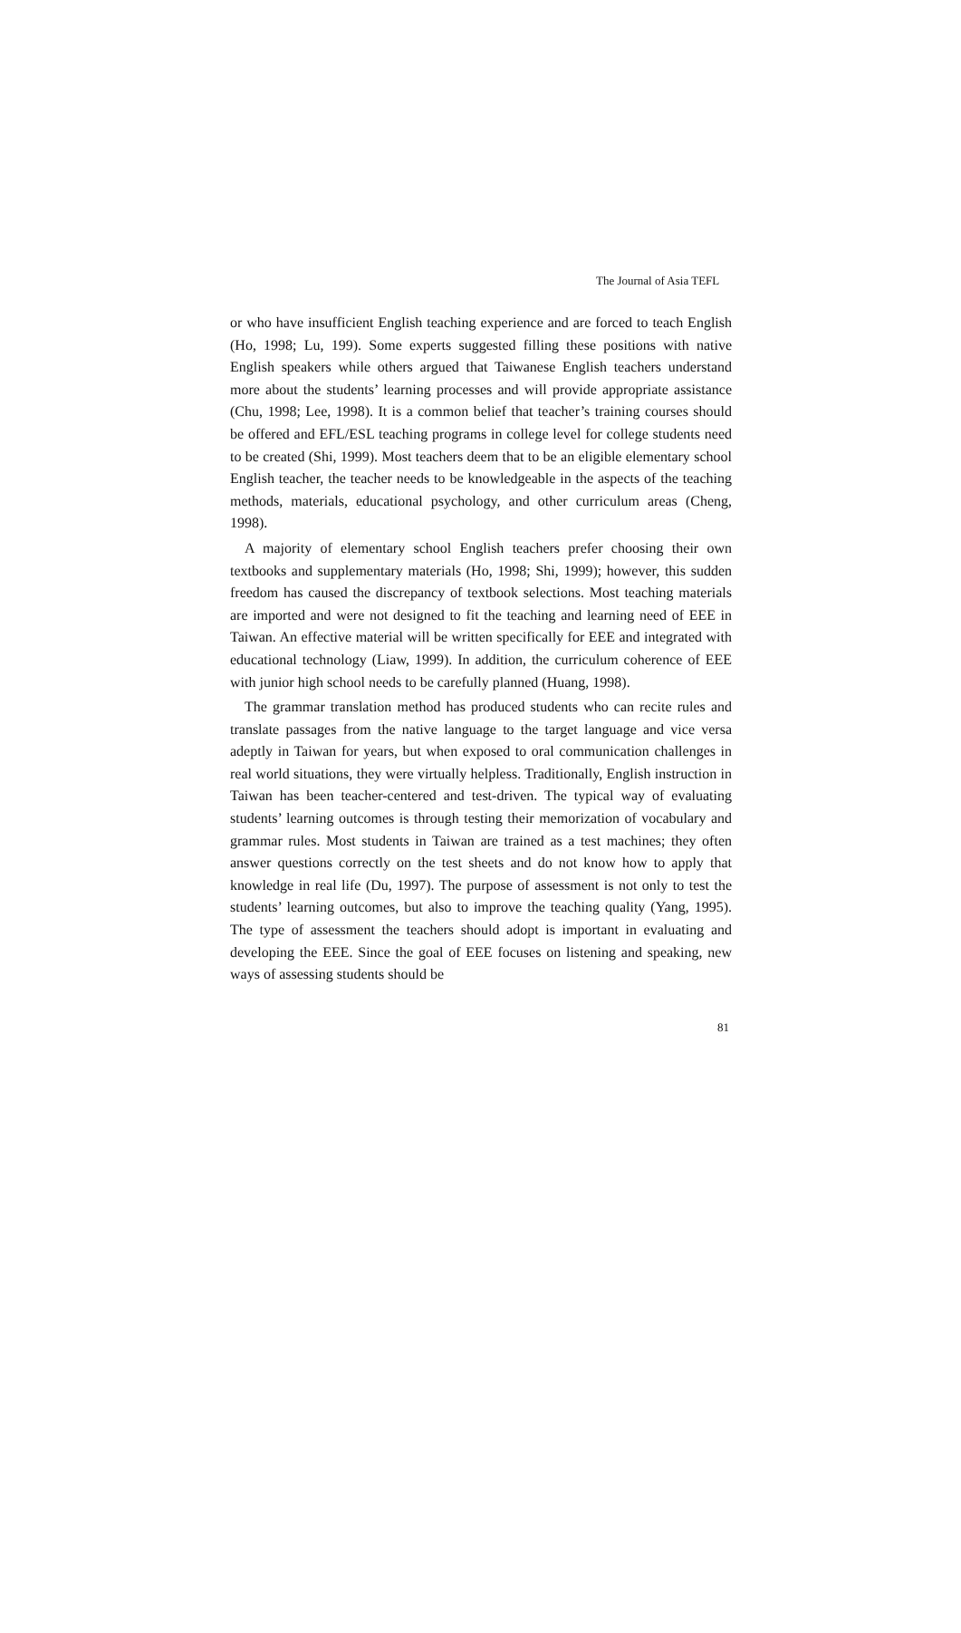The Journal of Asia TEFL
or who have insufficient English teaching experience and are forced to teach English (Ho, 1998; Lu, 199). Some experts suggested filling these positions with native English speakers while others argued that Taiwanese English teachers understand more about the students’ learning processes and will provide appropriate assistance (Chu, 1998; Lee, 1998). It is a common belief that teacher’s training courses should be offered and EFL/ESL teaching programs in college level for college students need to be created (Shi, 1999). Most teachers deem that to be an eligible elementary school English teacher, the teacher needs to be knowledgeable in the aspects of the teaching methods, materials, educational psychology, and other curriculum areas (Cheng, 1998).
A majority of elementary school English teachers prefer choosing their own textbooks and supplementary materials (Ho, 1998; Shi, 1999); however, this sudden freedom has caused the discrepancy of textbook selections. Most teaching materials are imported and were not designed to fit the teaching and learning need of EEE in Taiwan. An effective material will be written specifically for EEE and integrated with educational technology (Liaw, 1999). In addition, the curriculum coherence of EEE with junior high school needs to be carefully planned (Huang, 1998).
The grammar translation method has produced students who can recite rules and translate passages from the native language to the target language and vice versa adeptly in Taiwan for years, but when exposed to oral communication challenges in real world situations, they were virtually helpless. Traditionally, English instruction in Taiwan has been teacher-centered and test-driven. The typical way of evaluating students’ learning outcomes is through testing their memorization of vocabulary and grammar rules. Most students in Taiwan are trained as a test machines; they often answer questions correctly on the test sheets and do not know how to apply that knowledge in real life (Du, 1997). The purpose of assessment is not only to test the students’ learning outcomes, but also to improve the teaching quality (Yang, 1995). The type of assessment the teachers should adopt is important in evaluating and developing the EEE. Since the goal of EEE focuses on listening and speaking, new ways of assessing students should be
81